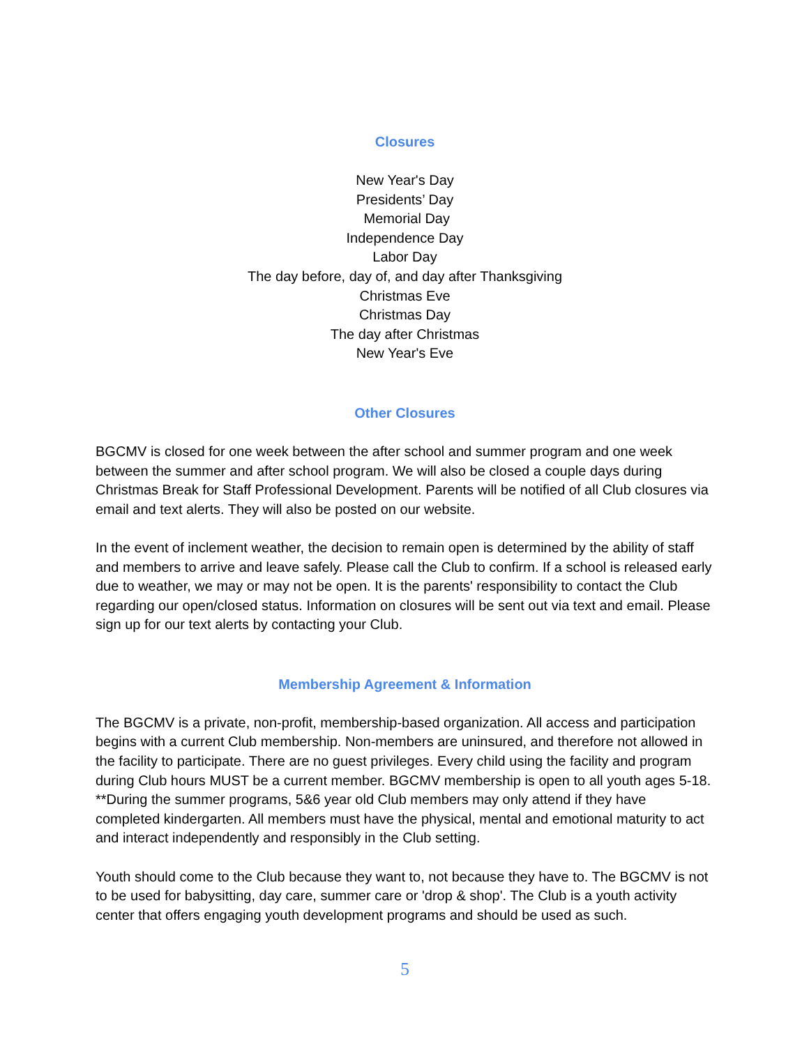Closures
New Year's Day
Presidents’ Day
Memorial Day
Independence Day
Labor Day
The day before, day of, and day after Thanksgiving
Christmas Eve
Christmas Day
The day after Christmas
New Year's Eve
Other Closures
BGCMV is closed for one week between the after school and summer program and one week between the summer and after school program. We will also be closed a couple days during Christmas Break for Staff Professional Development. Parents will be notified of all Club closures via email and text alerts. They will also be posted on our website.
In the event of inclement weather, the decision to remain open is determined by the ability of staff and members to arrive and leave safely. Please call the Club to confirm. If a school is released early due to weather, we may or may not be open. It is the parents' responsibility to contact the Club regarding our open/closed status. Information on closures will be sent out via text and email. Please sign up for our text alerts by contacting your Club.
Membership Agreement & Information
The BGCMV is a private, non-profit, membership-based organization. All access and participation begins with a current Club membership. Non-members are uninsured, and therefore not allowed in the facility to participate. There are no guest privileges. Every child using the facility and program during Club hours MUST be a current member. BGCMV membership is open to all youth ages 5-18. **During the summer programs, 5&6 year old Club members may only attend if they have completed kindergarten. All members must have the physical, mental and emotional maturity to act and interact independently and responsibly in the Club setting.
Youth should come to the Club because they want to, not because they have to. The BGCMV is not to be used for babysitting, day care, summer care or 'drop & shop'. The Club is a youth activity center that offers engaging youth development programs and should be used as such.
5